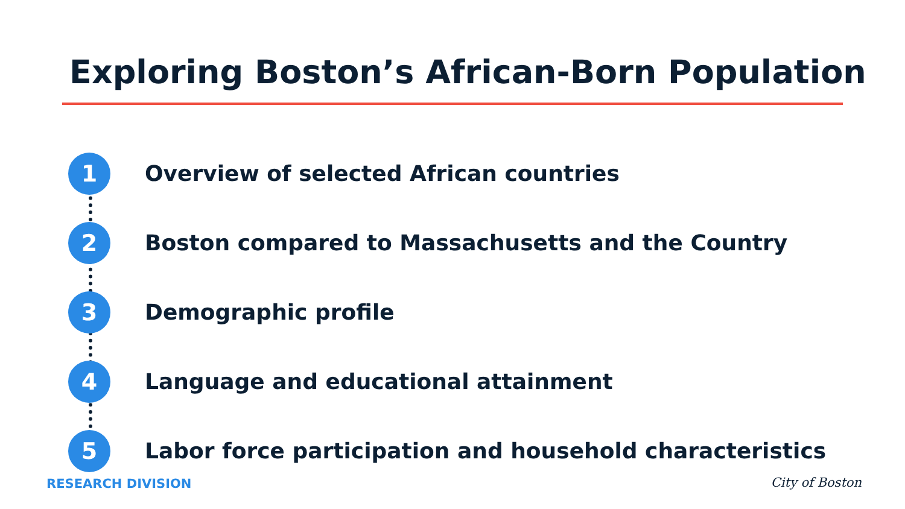Exploring Boston’s African-Born Population
1
Overview of selected African countries
2
Boston compared to Massachusetts and the Country
3
Demographic profile
4
Language and educational attainment
5
Labor force participation and household characteristics
RESEARCH DIVISION City of Boston